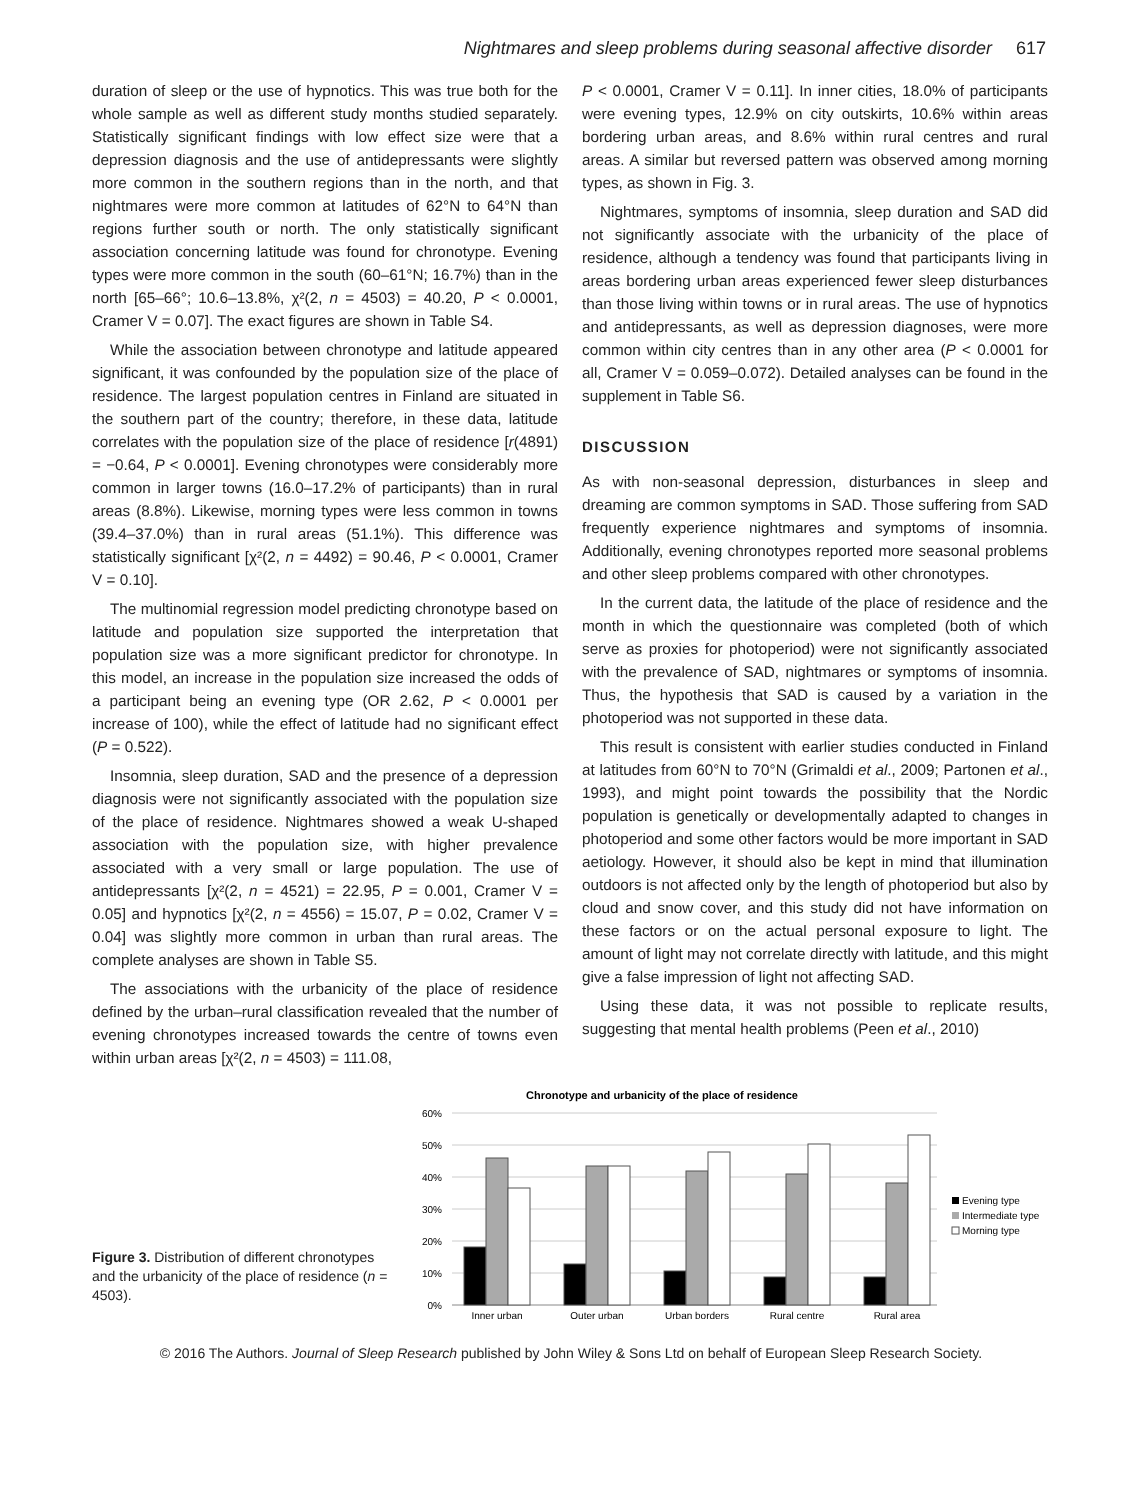Nightmares and sleep problems during seasonal affective disorder 617
duration of sleep or the use of hypnotics. This was true both for the whole sample as well as different study months studied separately. Statistically significant findings with low effect size were that a depression diagnosis and the use of antidepressants were slightly more common in the southern regions than in the north, and that nightmares were more common at latitudes of 62°N to 64°N than regions further south or north. The only statistically significant association concerning latitude was found for chronotype. Evening types were more common in the south (60–61°N; 16.7%) than in the north [65–66°; 10.6–13.8%, χ²(2, n = 4503) = 40.20, P < 0.0001, Cramer V = 0.07]. The exact figures are shown in Table S4.
While the association between chronotype and latitude appeared significant, it was confounded by the population size of the place of residence. The largest population centres in Finland are situated in the southern part of the country; therefore, in these data, latitude correlates with the population size of the place of residence [r(4891) = −0.64, P < 0.0001]. Evening chronotypes were considerably more common in larger towns (16.0–17.2% of participants) than in rural areas (8.8%). Likewise, morning types were less common in towns (39.4–37.0%) than in rural areas (51.1%). This difference was statistically significant [χ²(2, n = 4492) = 90.46, P < 0.0001, Cramer V = 0.10].
The multinomial regression model predicting chronotype based on latitude and population size supported the interpretation that population size was a more significant predictor for chronotype. In this model, an increase in the population size increased the odds of a participant being an evening type (OR 2.62, P < 0.0001 per increase of 100), while the effect of latitude had no significant effect (P = 0.522).
Insomnia, sleep duration, SAD and the presence of a depression diagnosis were not significantly associated with the population size of the place of residence. Nightmares showed a weak U-shaped association with the population size, with higher prevalence associated with a very small or large population. The use of antidepressants [χ²(2, n = 4521) = 22.95, P = 0.001, Cramer V = 0.05] and hypnotics [χ²(2, n = 4556) = 15.07, P = 0.02, Cramer V = 0.04] was slightly more common in urban than rural areas. The complete analyses are shown in Table S5.
The associations with the urbanicity of the place of residence defined by the urban–rural classification revealed that the number of evening chronotypes increased towards the centre of towns even within urban areas [χ²(2, n = 4503) = 111.08,
P < 0.0001, Cramer V = 0.11]. In inner cities, 18.0% of participants were evening types, 12.9% on city outskirts, 10.6% within areas bordering urban areas, and 8.6% within rural centres and rural areas. A similar but reversed pattern was observed among morning types, as shown in Fig. 3.
Nightmares, symptoms of insomnia, sleep duration and SAD did not significantly associate with the urbanicity of the place of residence, although a tendency was found that participants living in areas bordering urban areas experienced fewer sleep disturbances than those living within towns or in rural areas. The use of hypnotics and antidepressants, as well as depression diagnoses, were more common within city centres than in any other area (P < 0.0001 for all, Cramer V = 0.059–0.072). Detailed analyses can be found in the supplement in Table S6.
DISCUSSION
As with non-seasonal depression, disturbances in sleep and dreaming are common symptoms in SAD. Those suffering from SAD frequently experience nightmares and symptoms of insomnia. Additionally, evening chronotypes reported more seasonal problems and other sleep problems compared with other chronotypes.
In the current data, the latitude of the place of residence and the month in which the questionnaire was completed (both of which serve as proxies for photoperiod) were not significantly associated with the prevalence of SAD, nightmares or symptoms of insomnia. Thus, the hypothesis that SAD is caused by a variation in the photoperiod was not supported in these data.
This result is consistent with earlier studies conducted in Finland at latitudes from 60°N to 70°N (Grimaldi et al., 2009; Partonen et al., 1993), and might point towards the possibility that the Nordic population is genetically or developmentally adapted to changes in photoperiod and some other factors would be more important in SAD aetiology. However, it should also be kept in mind that illumination outdoors is not affected only by the length of photoperiod but also by cloud and snow cover, and this study did not have information on these factors or on the actual personal exposure to light. The amount of light may not correlate directly with latitude, and this might give a false impression of light not affecting SAD.
Using these data, it was not possible to replicate results, suggesting that mental health problems (Peen et al., 2010)
Figure 3. Distribution of different chronotypes and the urbanicity of the place of residence (n = 4503).
Chronotype and urbanicity of the place of residence
60%
50%
40%
30%
20%
10%
0%
Inner urban
Outer urban
Urban borders
Rural centre
Rural area
Evening type
Intermediate type
Morning type
© 2016 The Authors. Journal of Sleep Research published by John Wiley & Sons Ltd on behalf of European Sleep Research Society.